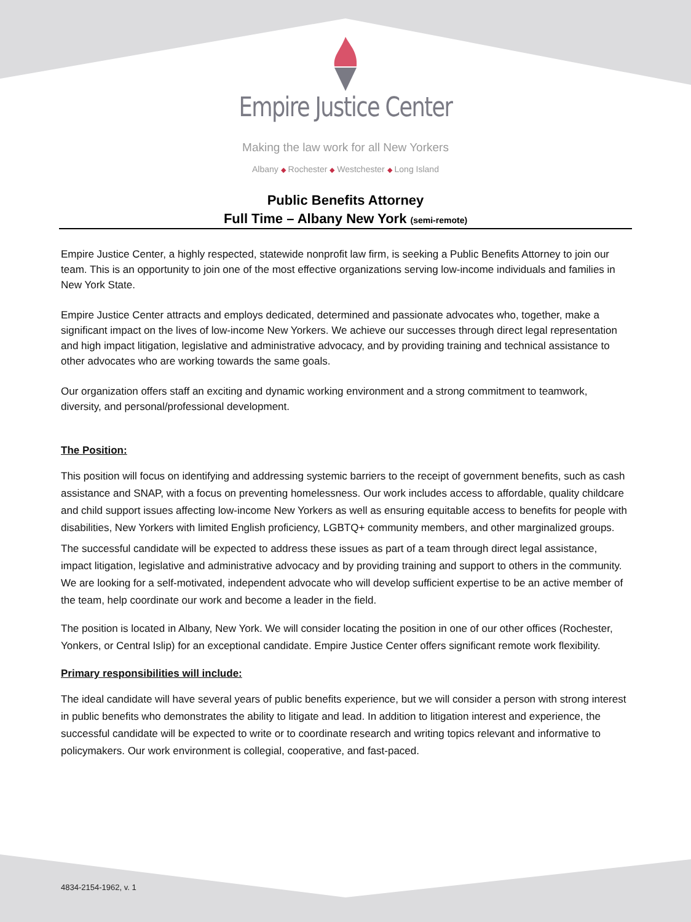Empire Justice Center
Making the law work for all New Yorkers
Albany ◆ Rochester ◆ Westchester ◆ Long Island
Public Benefits Attorney
Full Time – Albany New York (semi-remote)
Empire Justice Center, a highly respected, statewide nonprofit law firm, is seeking a Public Benefits Attorney to join our team. This is an opportunity to join one of the most effective organizations serving low-income individuals and families in New York State.
Empire Justice Center attracts and employs dedicated, determined and passionate advocates who, together, make a significant impact on the lives of low-income New Yorkers. We achieve our successes through direct legal representation and high impact litigation, legislative and administrative advocacy, and by providing training and technical assistance to other advocates who are working towards the same goals.
Our organization offers staff an exciting and dynamic working environment and a strong commitment to teamwork, diversity, and personal/professional development.
The Position:
This position will focus on identifying and addressing systemic barriers to the receipt of government benefits, such as cash assistance and SNAP, with a focus on preventing homelessness. Our work includes access to affordable, quality childcare and child support issues affecting low-income New Yorkers as well as ensuring equitable access to benefits for people with disabilities, New Yorkers with limited English proficiency, LGBTQ+ community members, and other marginalized groups.
The successful candidate will be expected to address these issues as part of a team through direct legal assistance, impact litigation, legislative and administrative advocacy and by providing training and support to others in the community. We are looking for a self-motivated, independent advocate who will develop sufficient expertise to be an active member of the team, help coordinate our work and become a leader in the field.
The position is located in Albany, New York. We will consider locating the position in one of our other offices (Rochester, Yonkers, or Central Islip) for an exceptional candidate. Empire Justice Center offers significant remote work flexibility.
Primary responsibilities will include:
The ideal candidate will have several years of public benefits experience, but we will consider a person with strong interest in public benefits who demonstrates the ability to litigate and lead. In addition to litigation interest and experience, the successful candidate will be expected to write or to coordinate research and writing topics relevant and informative to policymakers. Our work environment is collegial, cooperative, and fast-paced.
4834-2154-1962, v. 1